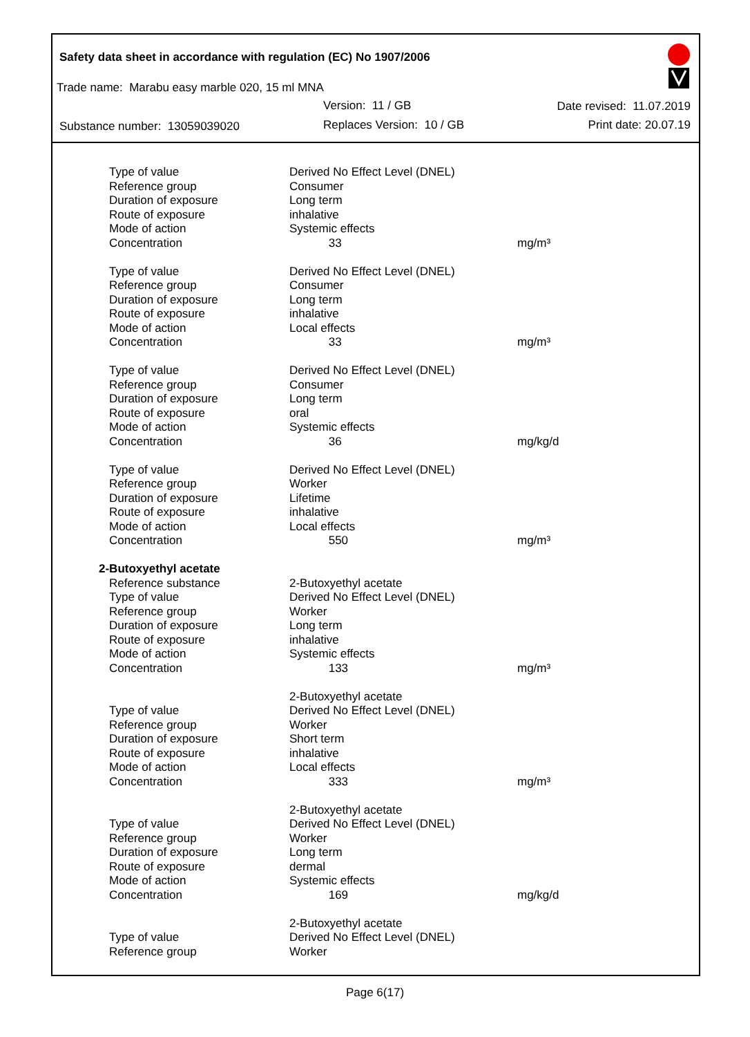Safety data sheet in accordance with regulation (EC) No 1907/2006
Trade name: Marabu easy marble 020, 15 ml MNA
Version: 11 / GB Date revised: 11.07.2019
Substance number: 13059039020 Replaces Version: 10 / GB Print date: 20.07.19
| Type of value | Derived No Effect Level (DNEL) | |
| Reference group | Consumer | |
| Duration of exposure | Long term | |
| Route of exposure | inhalative | |
| Mode of action | Systemic effects | |
| Concentration | 33 | mg/m³ |
| Type of value | Derived No Effect Level (DNEL) | |
| Reference group | Consumer | |
| Duration of exposure | Long term | |
| Route of exposure | inhalative | |
| Mode of action | Local effects | |
| Concentration | 33 | mg/m³ |
| Type of value | Derived No Effect Level (DNEL) | |
| Reference group | Consumer | |
| Duration of exposure | Long term | |
| Route of exposure | oral | |
| Mode of action | Systemic effects | |
| Concentration | 36 | mg/kg/d |
| Type of value | Derived No Effect Level (DNEL) | |
| Reference group | Worker | |
| Duration of exposure | Lifetime | |
| Route of exposure | inhalative | |
| Mode of action | Local effects | |
| Concentration | 550 | mg/m³ |
| 2-Butoxyethyl acetate | | |
| Reference substance | 2-Butoxyethyl acetate | |
| Type of value | Derived No Effect Level (DNEL) | |
| Reference group | Worker | |
| Duration of exposure | Long term | |
| Route of exposure | inhalative | |
| Mode of action | Systemic effects | |
| Concentration | 133 | mg/m³ |
| | 2-Butoxyethyl acetate | |
| Type of value | Derived No Effect Level (DNEL) | |
| Reference group | Worker | |
| Duration of exposure | Short term | |
| Route of exposure | inhalative | |
| Mode of action | Local effects | |
| Concentration | 333 | mg/m³ |
| | 2-Butoxyethyl acetate | |
| Type of value | Derived No Effect Level (DNEL) | |
| Reference group | Worker | |
| Duration of exposure | Long term | |
| Route of exposure | dermal | |
| Mode of action | Systemic effects | |
| Concentration | 169 | mg/kg/d |
| | 2-Butoxyethyl acetate | |
| Type of value | Derived No Effect Level (DNEL) | |
| Reference group | Worker | |
Page 6(17)